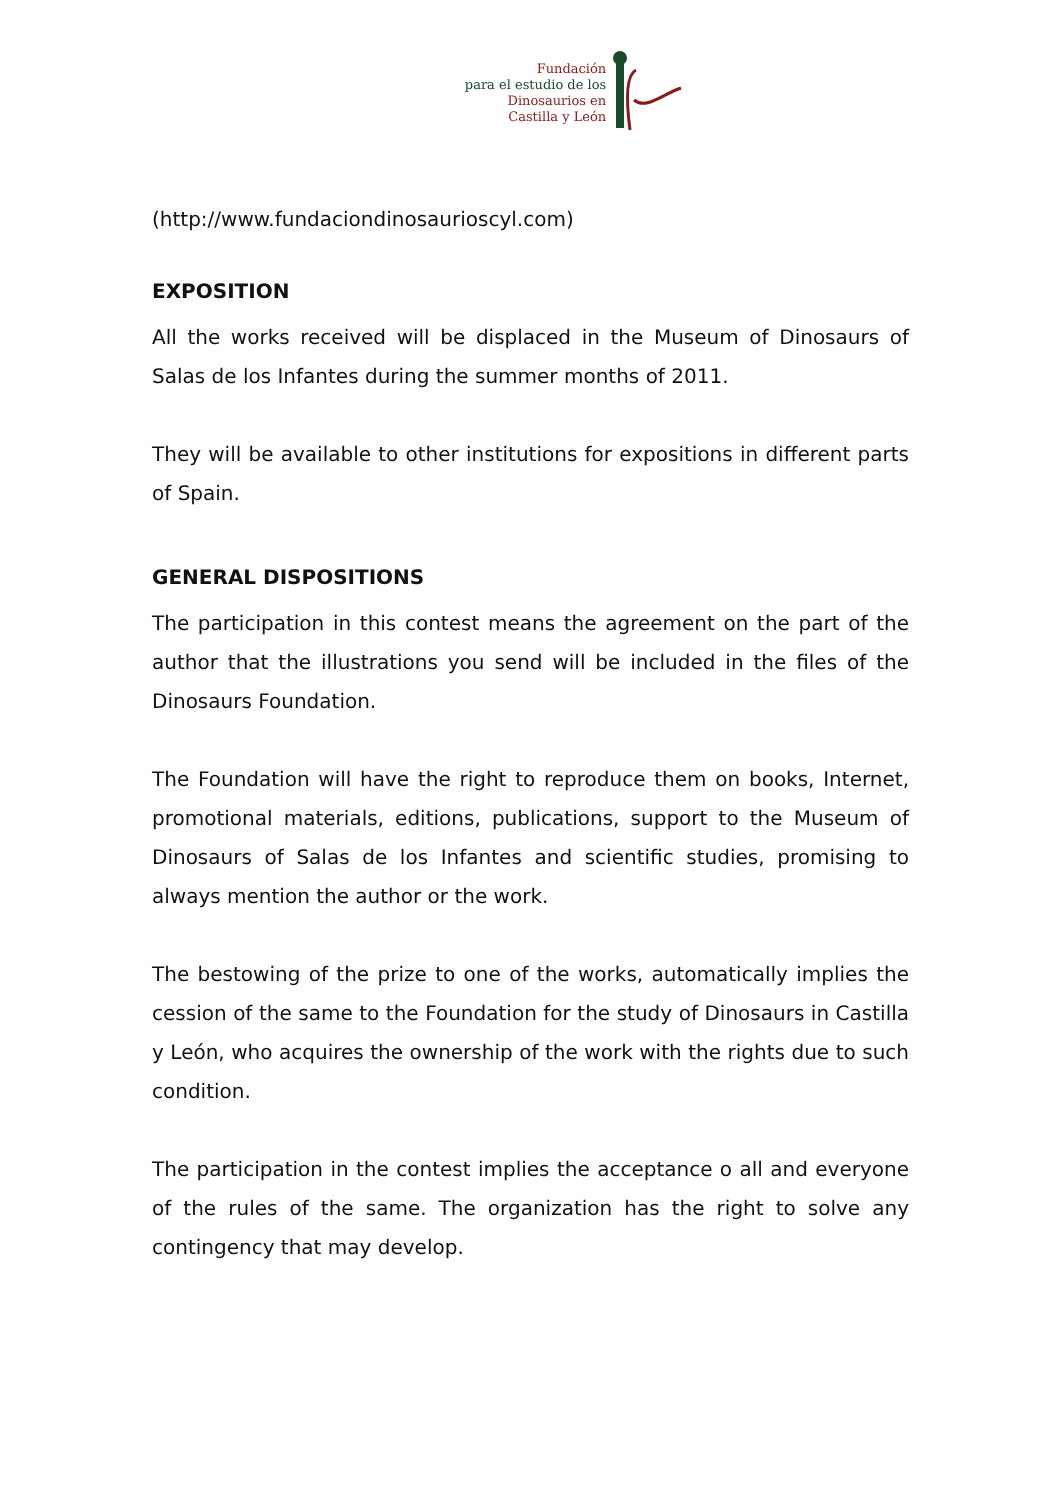Fundación
para el estudio de los
Dinosaurios en
Castilla y León
(http://www.fundaciondinosaurioscyl.com)
EXPOSITION
All the works received will be displaced in the Museum of Dinosaurs of Salas de los Infantes during the summer months of 2011.
They will be available to other institutions for expositions in different parts of Spain.
GENERAL DISPOSITIONS
The participation in this contest means the agreement on the part of the author that the illustrations you send will be included in the files of the Dinosaurs Foundation.
The Foundation will have the right to reproduce them on books, Internet, promotional materials, editions, publications, support to the Museum of Dinosaurs of Salas de los Infantes and scientific studies, promising to always mention the author or the work.
The bestowing of the prize to one of the works, automatically implies the cession of the same to the Foundation for the study of Dinosaurs in Castilla y León, who acquires the ownership of the work with the rights due to such condition.
The participation in the contest implies the acceptance o all and everyone of the rules of the same. The organization has the right to solve any contingency that may develop.